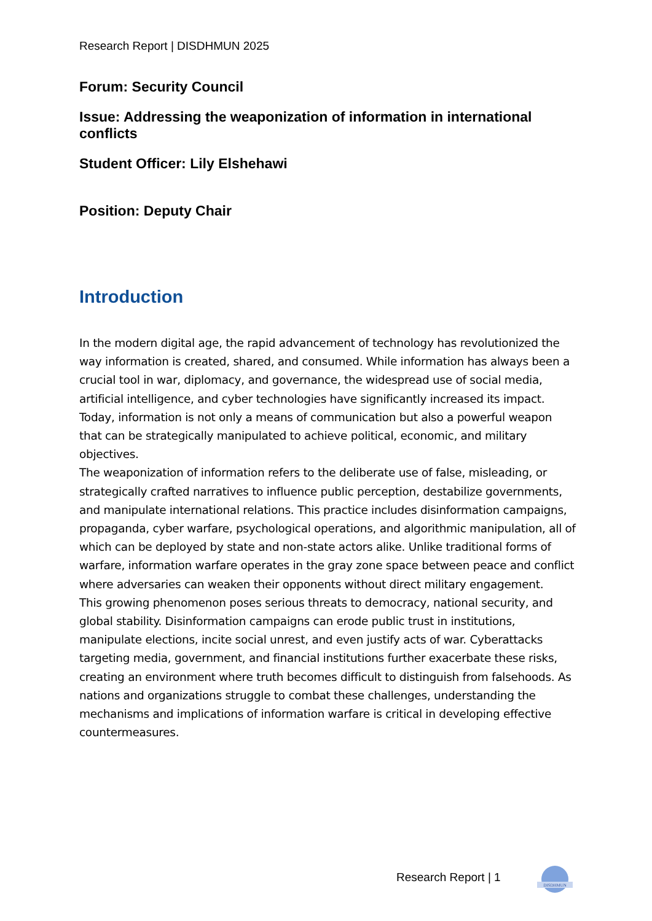Research Report | DISDHMUN 2025
Forum: Security Council
Issue: Addressing the weaponization of information in international conflicts
Student Officer: Lily Elshehawi
Position: Deputy Chair
Introduction
In the modern digital age, the rapid advancement of technology has revolutionized the way information is created, shared, and consumed. While information has always been a crucial tool in war, diplomacy, and governance, the widespread use of social media, artificial intelligence, and cyber technologies have significantly increased its impact. Today, information is not only a means of communication but also a powerful weapon that can be strategically manipulated to achieve political, economic, and military objectives.
The weaponization of information refers to the deliberate use of false, misleading, or strategically crafted narratives to influence public perception, destabilize governments, and manipulate international relations. This practice includes disinformation campaigns, propaganda, cyber warfare, psychological operations, and algorithmic manipulation, all of which can be deployed by state and non-state actors alike. Unlike traditional forms of warfare, information warfare operates in the gray zone space between peace and conflict where adversaries can weaken their opponents without direct military engagement.
This growing phenomenon poses serious threats to democracy, national security, and global stability. Disinformation campaigns can erode public trust in institutions, manipulate elections, incite social unrest, and even justify acts of war. Cyberattacks targeting media, government, and financial institutions further exacerbate these risks, creating an environment where truth becomes difficult to distinguish from falsehoods. As nations and organizations struggle to combat these challenges, understanding the mechanisms and implications of information warfare is critical in developing effective countermeasures.
Research Report | 1
DISDHMUN